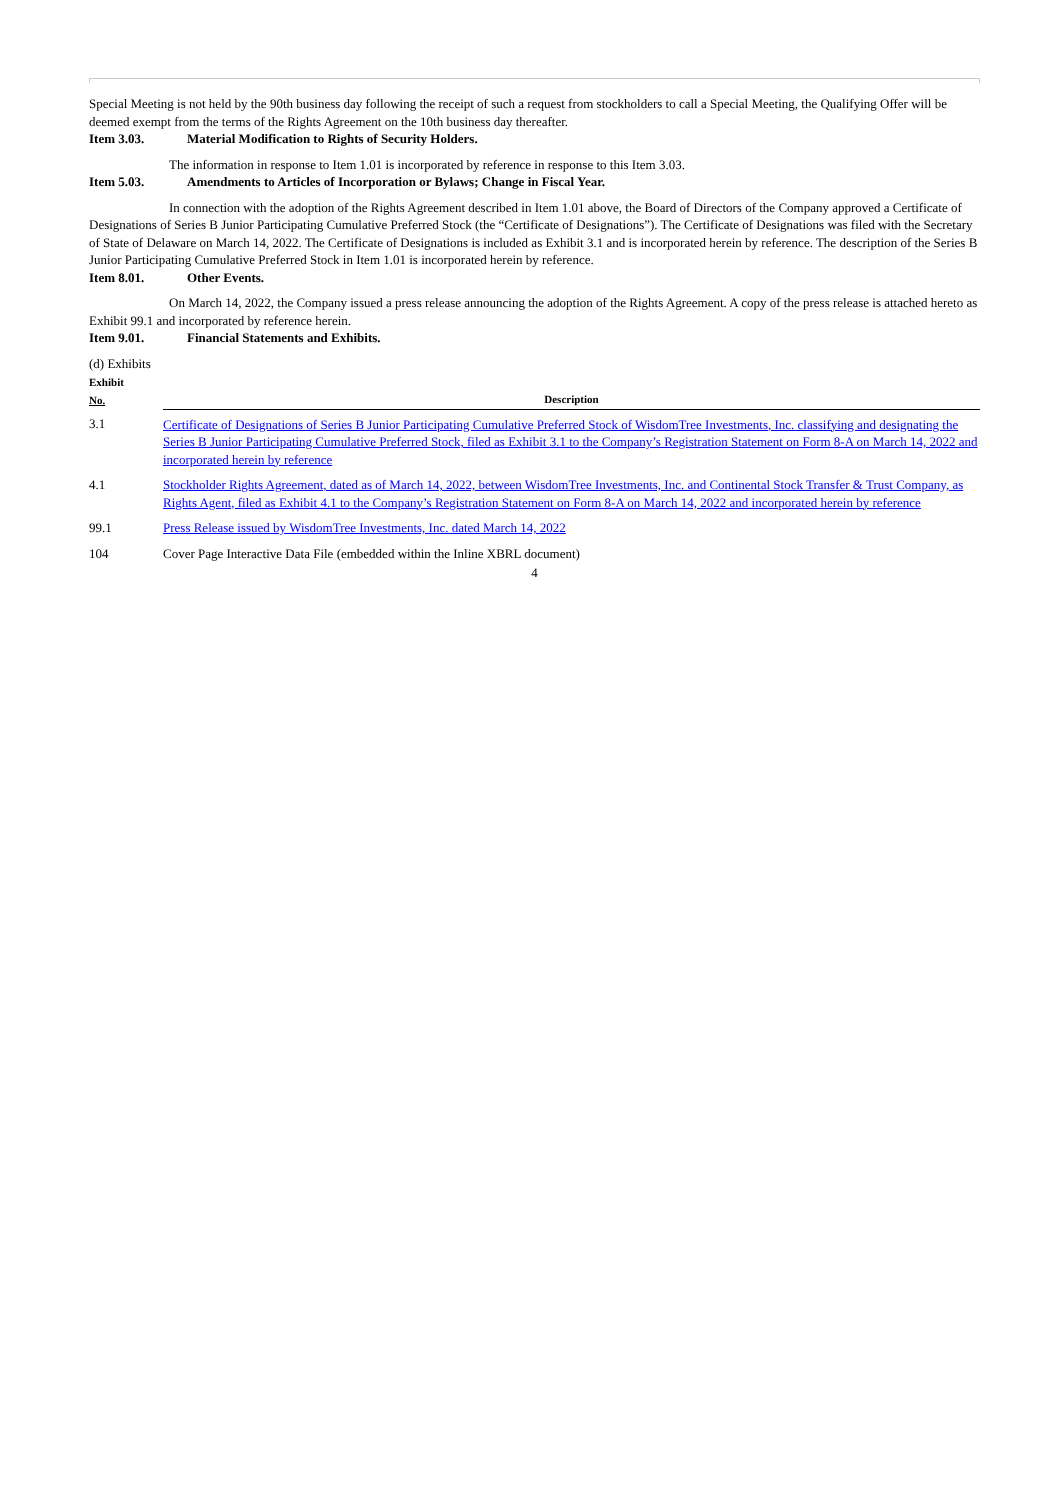Special Meeting is not held by the 90th business day following the receipt of such a request from stockholders to call a Special Meeting, the Qualifying Offer will be deemed exempt from the terms of the Rights Agreement on the 10th business day thereafter.
Item 3.03. Material Modification to Rights of Security Holders.
The information in response to Item 1.01 is incorporated by reference in response to this Item 3.03.
Item 5.03. Amendments to Articles of Incorporation or Bylaws; Change in Fiscal Year.
In connection with the adoption of the Rights Agreement described in Item 1.01 above, the Board of Directors of the Company approved a Certificate of Designations of Series B Junior Participating Cumulative Preferred Stock (the “Certificate of Designations”). The Certificate of Designations was filed with the Secretary of State of Delaware on March 14, 2022. The Certificate of Designations is included as Exhibit 3.1 and is incorporated herein by reference. The description of the Series B Junior Participating Cumulative Preferred Stock in Item 1.01 is incorporated herein by reference.
Item 8.01. Other Events.
On March 14, 2022, the Company issued a press release announcing the adoption of the Rights Agreement. A copy of the press release is attached hereto as Exhibit 99.1 and incorporated by reference herein.
Item 9.01. Financial Statements and Exhibits.
(d) Exhibits
| Exhibit No. | Description |
| --- | --- |
| 3.1 | Certificate of Designations of Series B Junior Participating Cumulative Preferred Stock of WisdomTree Investments, Inc. classifying and designating the Series B Junior Participating Cumulative Preferred Stock, filed as Exhibit 3.1 to the Company’s Registration Statement on Form 8-A on March 14, 2022 and incorporated herein by reference |
| 4.1 | Stockholder Rights Agreement, dated as of March 14, 2022, between WisdomTree Investments, Inc. and Continental Stock Transfer & Trust Company, as Rights Agent, filed as Exhibit 4.1 to the Company’s Registration Statement on Form 8-A on March 14, 2022 and incorporated herein by reference |
| 99.1 | Press Release issued by WisdomTree Investments, Inc. dated March 14, 2022 |
| 104 | Cover Page Interactive Data File (embedded within the Inline XBRL document) |
4